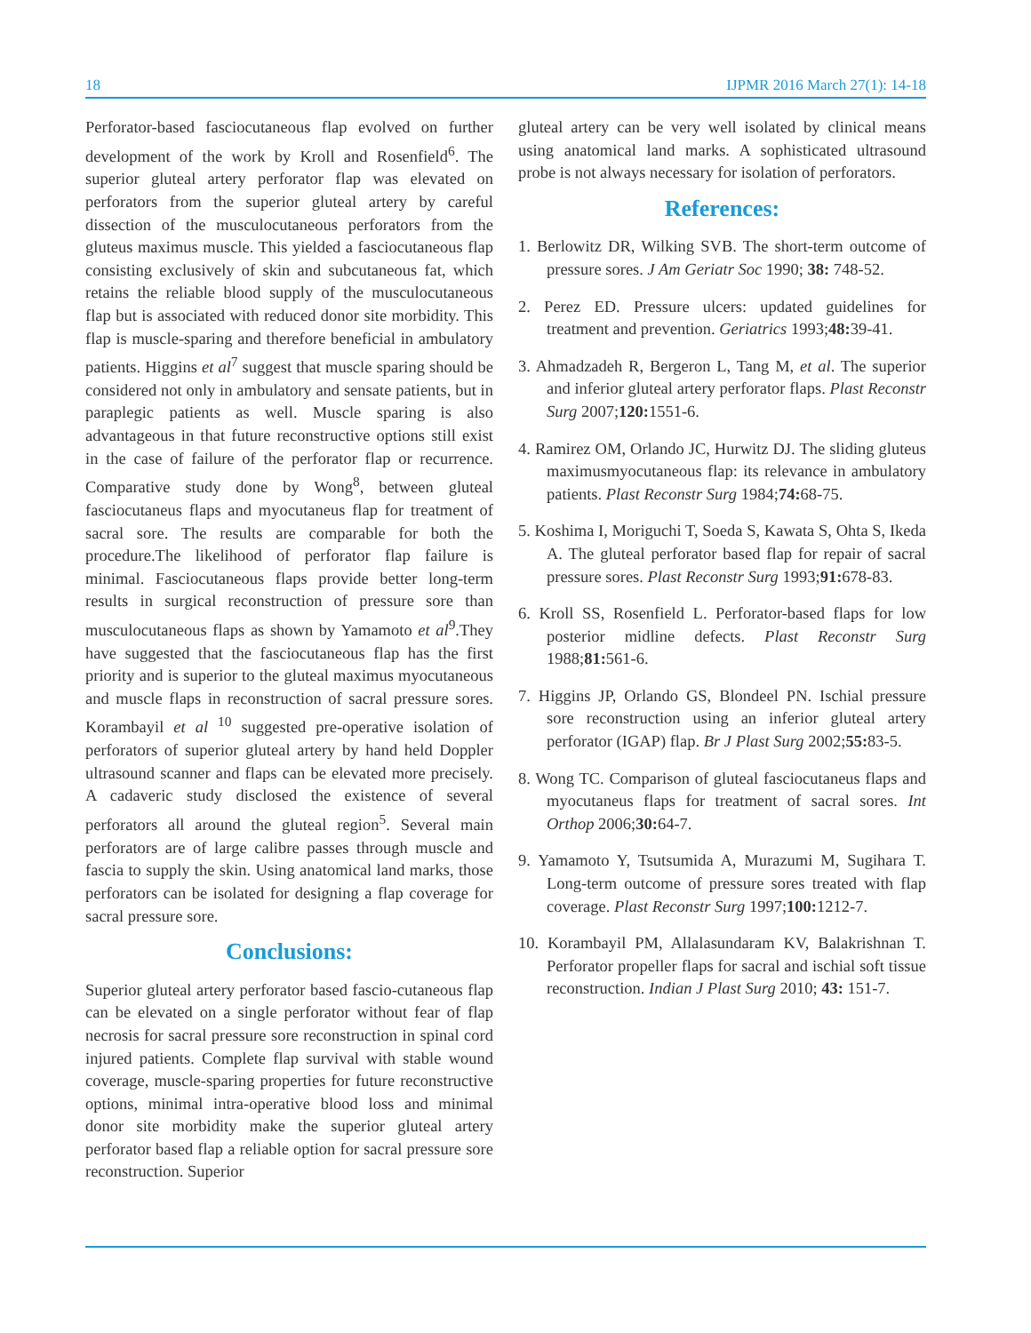18 IJPMR 2016 March 27(1): 14-18
Perforator-based fasciocutaneous flap evolved on further development of the work by Kroll and Rosenfield<sup>6</sup>. The superior gluteal artery perforator flap was elevated on perforators from the superior gluteal artery by careful dissection of the musculocutaneous perforators from the gluteus maximus muscle. This yielded a fasciocutaneous flap consisting exclusively of skin and subcutaneous fat, which retains the reliable blood supply of the musculocutaneous flap but is associated with reduced donor site morbidity. This flap is muscle-sparing and therefore beneficial in ambulatory patients. Higgins et al<sup>7</sup> suggest that muscle sparing should be considered not only in ambulatory and sensate patients, but in paraplegic patients as well. Muscle sparing is also advantageous in that future reconstructive options still exist in the case of failure of the perforator flap or recurrence. Comparative study done by Wong<sup>8</sup>, between gluteal fasciocutaneus flaps and myocutaneus flap for treatment of sacral sore. The results are comparable for both the procedure.The likelihood of perforator flap failure is minimal. Fasciocutaneous flaps provide better long-term results in surgical reconstruction of pressure sore than musculocutaneous flaps as shown by Yamamoto et al<sup>9</sup>.They have suggested that the fasciocutaneous flap has the first priority and is superior to the gluteal maximus myocutaneous and muscle flaps in reconstruction of sacral pressure sores. Korambayil et al <sup>10</sup> suggested pre-operative isolation of perforators of superior gluteal artery by hand held Doppler ultrasound scanner and flaps can be elevated more precisely. A cadaveric study disclosed the existence of several perforators all around the gluteal region<sup>5</sup>. Several main perforators are of large calibre passes through muscle and fascia to supply the skin. Using anatomical land marks, those perforators can be isolated for designing a flap coverage for sacral pressure sore.
Conclusions:
Superior gluteal artery perforator based fascio-cutaneous flap can be elevated on a single perforator without fear of flap necrosis for sacral pressure sore reconstruction in spinal cord injured patients. Complete flap survival with stable wound coverage, muscle-sparing properties for future reconstructive options, minimal intra-operative blood loss and minimal donor site morbidity make the superior gluteal artery perforator based flap a reliable option for sacral pressure sore reconstruction. Superior
gluteal artery can be very well isolated by clinical means using anatomical land marks. A sophisticated ultrasound probe is not always necessary for isolation of perforators.
References:
1. Berlowitz DR, Wilking SVB. The short-term outcome of pressure sores. J Am Geriatr Soc 1990; 38: 748-52.
2. Perez ED. Pressure ulcers: updated guidelines for treatment and prevention. Geriatrics 1993;48: 39-41.
3. Ahmadzadeh R, Bergeron L, Tang M, et al. The superior and inferior gluteal artery perforator flaps. Plast Reconstr Surg 2007;120: 1551-6.
4. Ramirez OM, Orlando JC, Hurwitz DJ. The sliding gluteus maximusmyocutaneous flap: its relevance in ambulatory patients. Plast Reconstr Surg 1984;74: 68-75.
5. Koshima I, Moriguchi T, Soeda S, Kawata S, Ohta S, Ikeda A. The gluteal perforator based flap for repair of sacral pressure sores. Plast Reconstr Surg 1993;91: 678-83.
6. Kroll SS, Rosenfield L. Perforator-based flaps for low posterior midline defects. Plast Reconstr Surg 1988;81: 561-6.
7. Higgins JP, Orlando GS, Blondeel PN. Ischial pressure sore reconstruction using an inferior gluteal artery perforator (IGAP) flap. Br J Plast Surg 2002;55: 83-5.
8. Wong TC. Comparison of gluteal fasciocutaneus flaps and myocutaneus flaps for treatment of sacral sores. Int Orthop 2006;30: 64-7.
9. Yamamoto Y, Tsutsumida A, Murazumi M, Sugihara T. Long-term outcome of pressure sores treated with flap coverage. Plast Reconstr Surg 1997;100: 1212-7.
10. Korambayil PM, Allalasundaram KV, Balakrishnan T. Perforator propeller flaps for sacral and ischial soft tissue reconstruction. Indian J Plast Surg 2010; 43: 151-7.